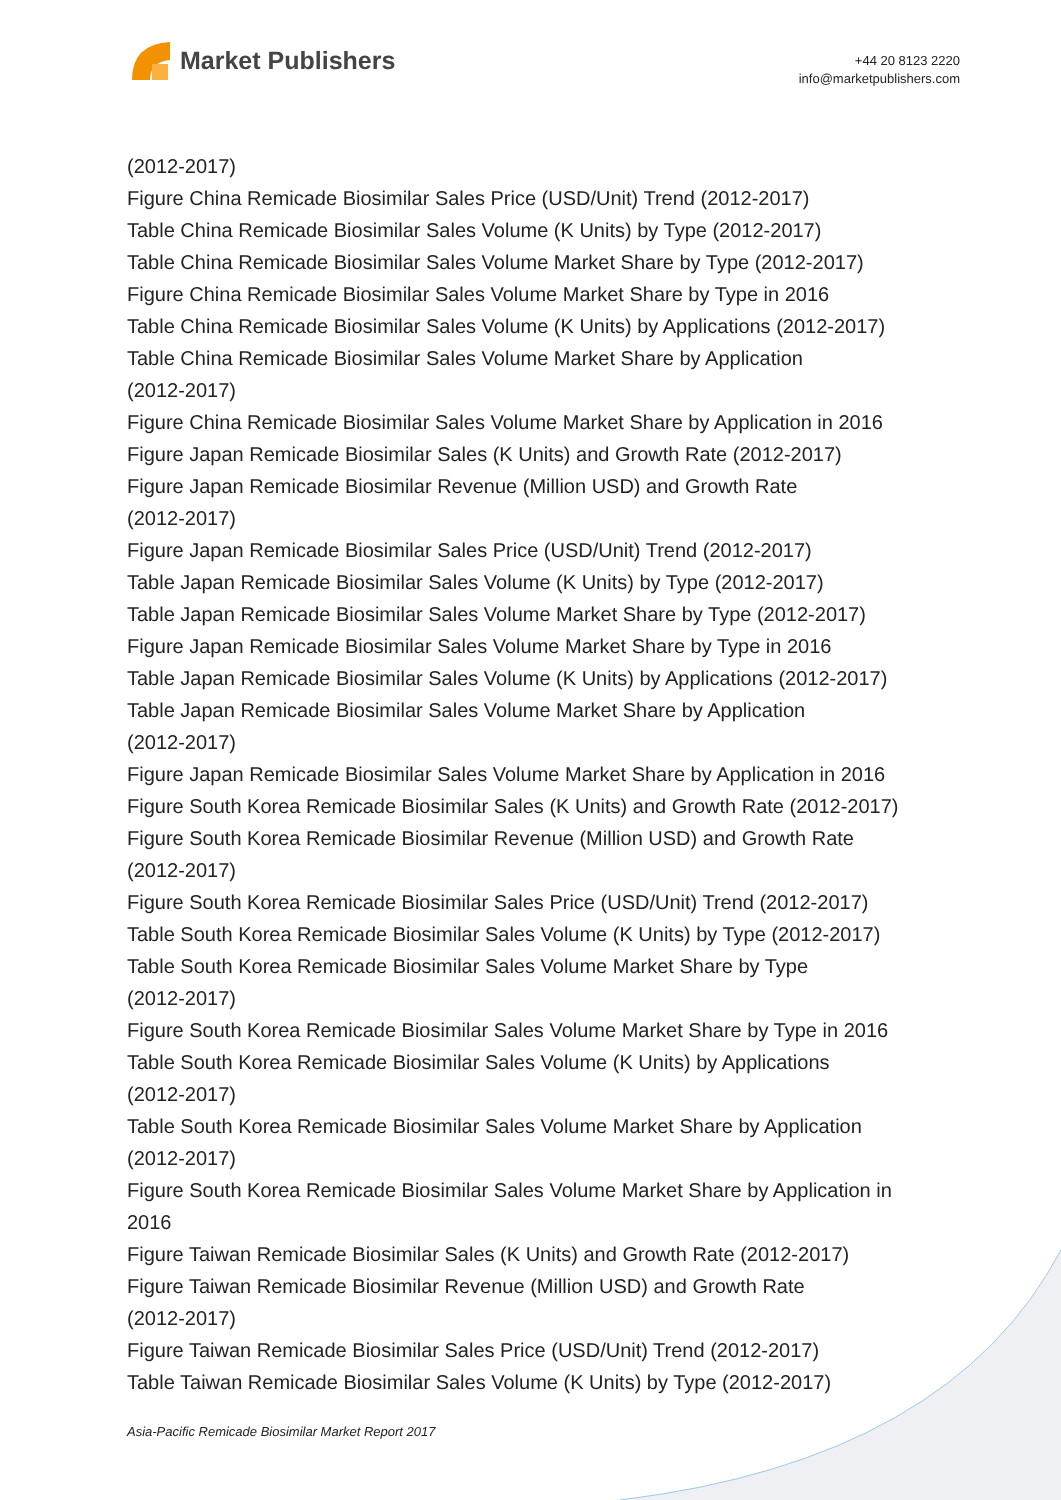Market Publishers
+44 20 8123 2220
info@marketpublishers.com
(2012-2017)
Figure China Remicade Biosimilar Sales Price (USD/Unit) Trend (2012-2017)
Table China Remicade Biosimilar Sales Volume (K Units) by Type (2012-2017)
Table China Remicade Biosimilar Sales Volume Market Share by Type (2012-2017)
Figure China Remicade Biosimilar Sales Volume Market Share by Type in 2016
Table China Remicade Biosimilar Sales Volume (K Units) by Applications (2012-2017)
Table China Remicade Biosimilar Sales Volume Market Share by Application
(2012-2017)
Figure China Remicade Biosimilar Sales Volume Market Share by Application in 2016
Figure Japan Remicade Biosimilar Sales (K Units) and Growth Rate (2012-2017)
Figure Japan Remicade Biosimilar Revenue (Million USD) and Growth Rate
(2012-2017)
Figure Japan Remicade Biosimilar Sales Price (USD/Unit) Trend (2012-2017)
Table Japan Remicade Biosimilar Sales Volume (K Units) by Type (2012-2017)
Table Japan Remicade Biosimilar Sales Volume Market Share by Type (2012-2017)
Figure Japan Remicade Biosimilar Sales Volume Market Share by Type in 2016
Table Japan Remicade Biosimilar Sales Volume (K Units) by Applications (2012-2017)
Table Japan Remicade Biosimilar Sales Volume Market Share by Application
(2012-2017)
Figure Japan Remicade Biosimilar Sales Volume Market Share by Application in 2016
Figure South Korea Remicade Biosimilar Sales (K Units) and Growth Rate (2012-2017)
Figure South Korea Remicade Biosimilar Revenue (Million USD) and Growth Rate
(2012-2017)
Figure South Korea Remicade Biosimilar Sales Price (USD/Unit) Trend (2012-2017)
Table South Korea Remicade Biosimilar Sales Volume (K Units) by Type (2012-2017)
Table South Korea Remicade Biosimilar Sales Volume Market Share by Type
(2012-2017)
Figure South Korea Remicade Biosimilar Sales Volume Market Share by Type in 2016
Table South Korea Remicade Biosimilar Sales Volume (K Units) by Applications
(2012-2017)
Table South Korea Remicade Biosimilar Sales Volume Market Share by Application
(2012-2017)
Figure South Korea Remicade Biosimilar Sales Volume Market Share by Application in
2016
Figure Taiwan Remicade Biosimilar Sales (K Units) and Growth Rate (2012-2017)
Figure Taiwan Remicade Biosimilar Revenue (Million USD) and Growth Rate
(2012-2017)
Figure Taiwan Remicade Biosimilar Sales Price (USD/Unit) Trend (2012-2017)
Table Taiwan Remicade Biosimilar Sales Volume (K Units) by Type (2012-2017)
Asia-Pacific Remicade Biosimilar Market Report 2017